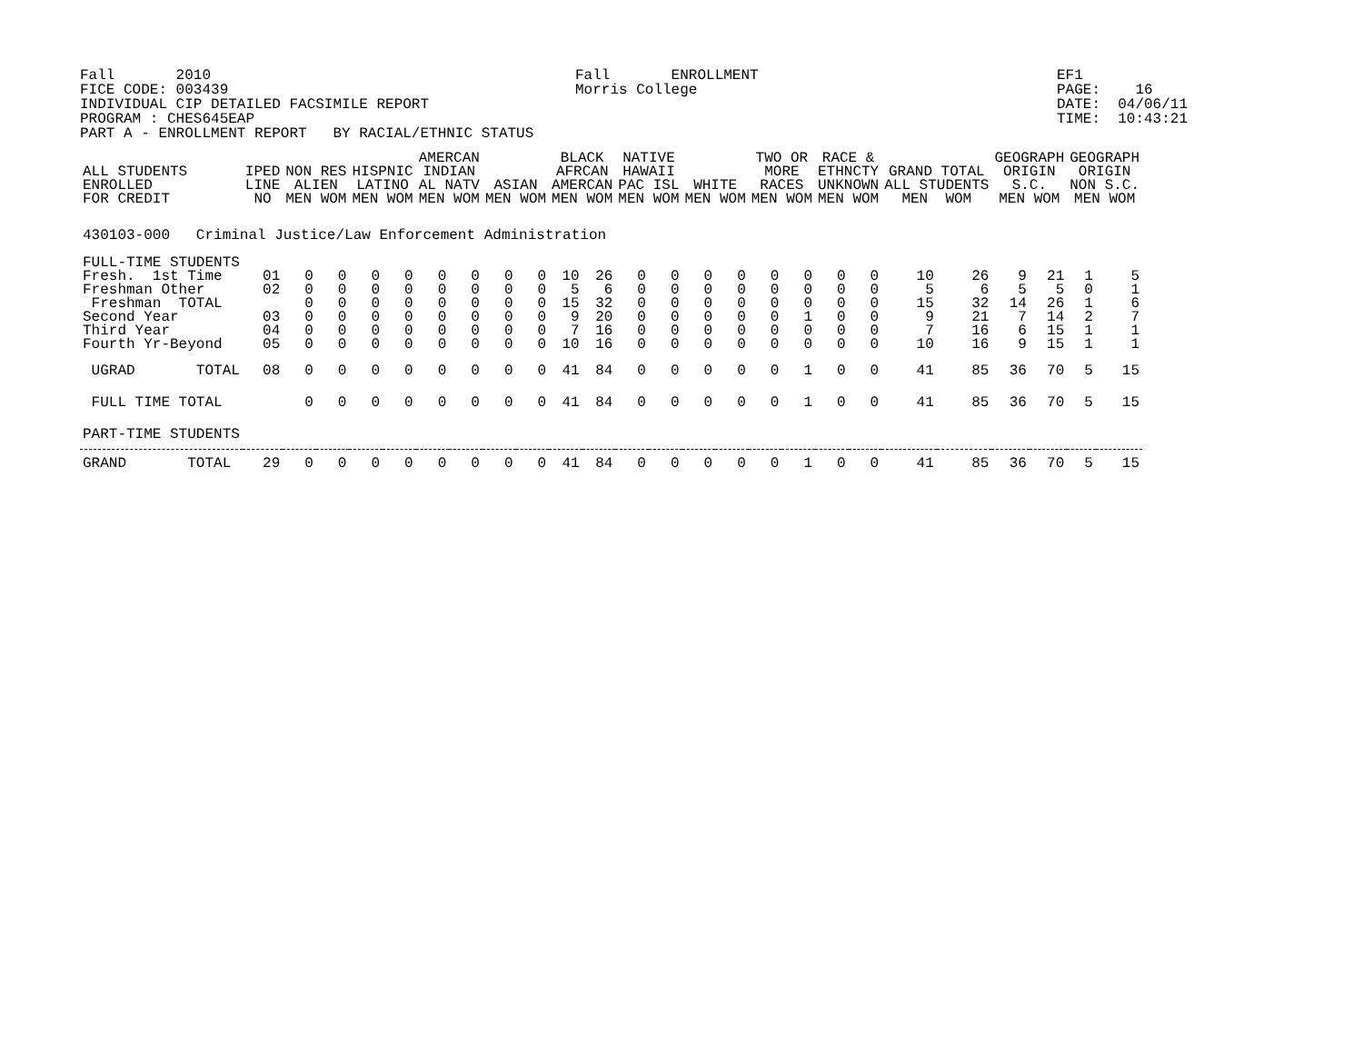Fall 2010 FICE CODE: 003439 INDIVIDUAL CIP DETAILED FACSIMILE REPORT PROGRAM : CHES645EAP PART A - ENROLLMENT REPORT BY RACIAL/ETHNIC STATUS
Fall ENROLLMENT Morris College
EF1 PAGE: 16 DATE: 04/06/11 TIME: 10:43:21
| ALL STUDENTS ENROLLED FOR CREDIT | IPED LINE NO | NON RES ALIEN MEN WOM | | HISPNIC LATINO MEN WOM | | AMERCAN INDIAN AL NATV MEN WOM | | ASIAN MEN WOM | | BLACK AFRCAN AMERCAN MEN WOM | | NATIVE HAWAII PAC ISL MEN WOM | | WHITE MEN WOM | | TWO OR MORE RACES MEN WOM | | RACE & ETHNCTY UNKNOWN MEN WOM | | GRAND TOTAL ALL STUDENTS MEN WOM | | GEOGRAPH ORIGIN S.C. MEN WOM | | GEOGRAPH ORIGIN NON S.C. MEN WOM | |
| --- | --- | --- | --- | --- | --- | --- | --- | --- | --- | --- | --- | --- | --- | --- | --- | --- | --- | --- | --- | --- | --- | --- | --- | --- | --- |
| 430103-000 Criminal Justice/Law Enforcement Administration | | | | | | | | | | | | | | | | | | | | | | | | | |
| FULL-TIME STUDENTS | | | | | | | | | | | | | | | | | | | | | | | | | |
| Fresh. 1st Time | 01 | 0 | 0 | 0 | 0 | 0 | 0 | 0 | 0 | 10 | 26 | 0 | 0 | 0 | 0 | 0 | 0 | 0 | 0 | 10 | 26 | 9 | 21 | 1 | 5 |
| Freshman Other | 02 | 0 | 0 | 0 | 0 | 0 | 0 | 0 | 0 | 5 | 6 | 0 | 0 | 0 | 0 | 0 | 0 | 0 | 0 | 5 | 6 | 5 | 5 | 0 | 1 |
| Freshman TOTAL | | 0 | 0 | 0 | 0 | 0 | 0 | 0 | 0 | 15 | 32 | 0 | 0 | 0 | 0 | 0 | 0 | 0 | 0 | 15 | 32 | 14 | 26 | 1 | 6 |
| Second Year | 03 | 0 | 0 | 0 | 0 | 0 | 0 | 0 | 0 | 9 | 20 | 0 | 0 | 0 | 0 | 0 | 1 | 0 | 0 | 9 | 21 | 7 | 14 | 2 | 7 |
| Third Year | 04 | 0 | 0 | 0 | 0 | 0 | 0 | 0 | 0 | 7 | 16 | 0 | 0 | 0 | 0 | 0 | 0 | 0 | 0 | 7 | 16 | 6 | 15 | 1 | 1 |
| Fourth Yr-Beyond | 05 | 0 | 0 | 0 | 0 | 0 | 0 | 0 | 0 | 10 | 16 | 0 | 0 | 0 | 0 | 0 | 0 | 0 | 0 | 10 | 16 | 9 | 15 | 1 | 1 |
| UGRAD TOTAL | 08 | 0 | 0 | 0 | 0 | 0 | 0 | 0 | 0 | 41 | 84 | 0 | 0 | 0 | 0 | 0 | 1 | 0 | 0 | 41 | 85 | 36 | 70 | 5 | 15 |
| FULL TIME TOTAL | | 0 | 0 | 0 | 0 | 0 | 0 | 0 | 0 | 41 | 84 | 0 | 0 | 0 | 0 | 0 | 1 | 0 | 0 | 41 | 85 | 36 | 70 | 5 | 15 |
| PART-TIME STUDENTS | | | | | | | | | | | | | | | | | | | | | | | | | |
| GRAND TOTAL | 29 | 0 | 0 | 0 | 0 | 0 | 0 | 0 | 0 | 41 | 84 | 0 | 0 | 0 | 0 | 0 | 1 | 0 | 0 | 41 | 85 | 36 | 70 | 5 | 15 |